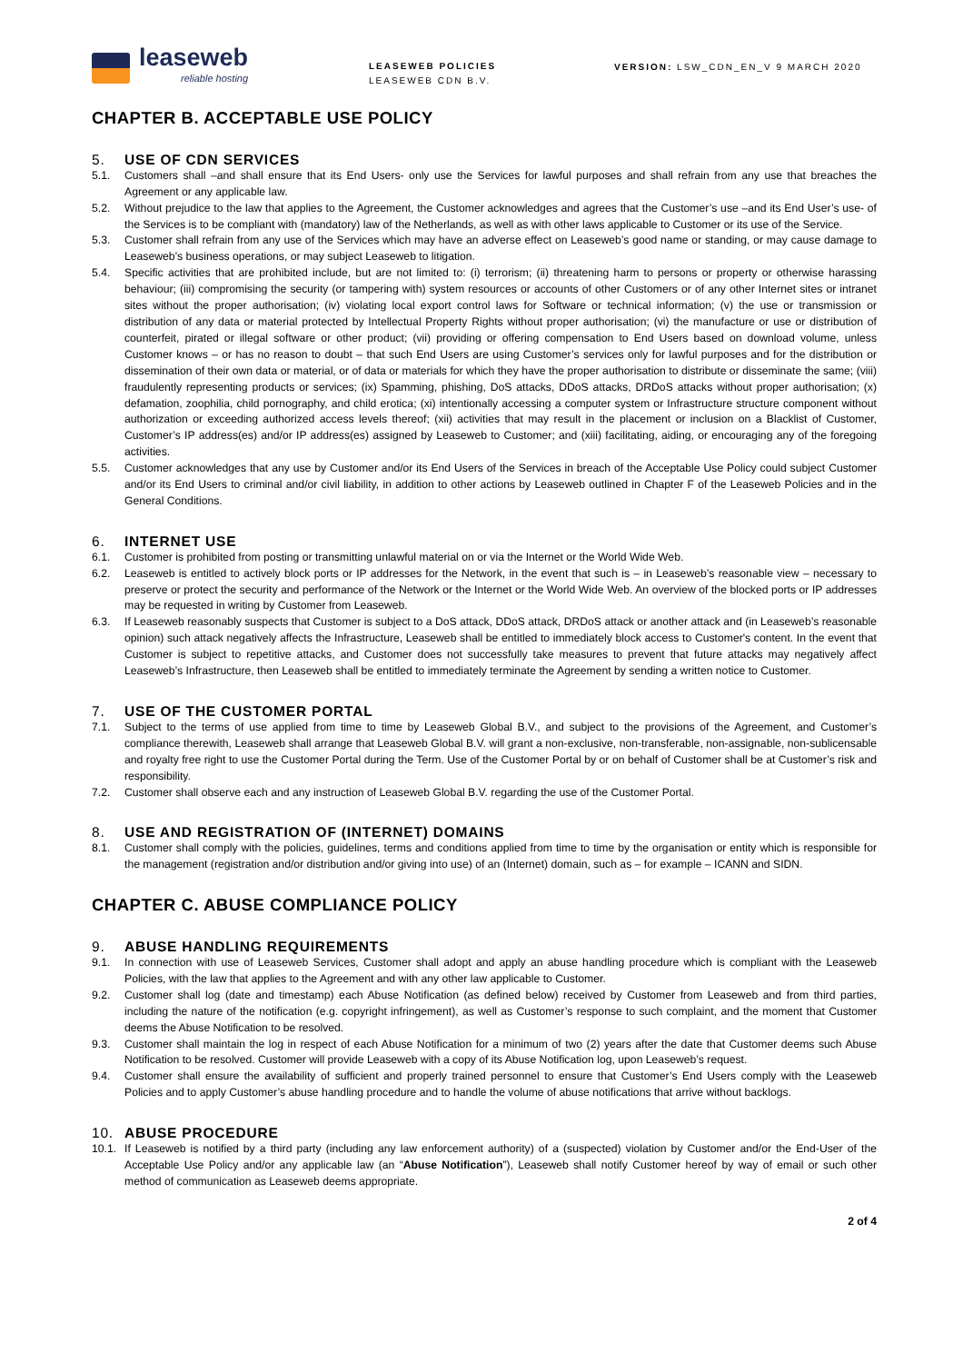leaseweb
reliable hosting
LEASEWEB POLICIES
LEASEWEB CDN B.V.
VERSION: LSW_CDN_EN_V 9 MARCH 2020
CHAPTER B. ACCEPTABLE USE POLICY
5. USE OF CDN SERVICES
5.1. Customers shall –and shall ensure that its End Users- only use the Services for lawful purposes and shall refrain from any use that breaches the Agreement or any applicable law.
5.2. Without prejudice to the law that applies to the Agreement, the Customer acknowledges and agrees that the Customer’s use –and its End User’s use- of the Services is to be compliant with (mandatory) law of the Netherlands, as well as with other laws applicable to Customer or its use of the Service.
5.3. Customer shall refrain from any use of the Services which may have an adverse effect on Leaseweb’s good name or standing, or may cause damage to Leaseweb’s business operations, or may subject Leaseweb to litigation.
5.4. Specific activities that are prohibited include, but are not limited to: (i) terrorism; (ii) threatening harm to persons or property or otherwise harassing behaviour; (iii) compromising the security (or tampering with) system resources or accounts of other Customers or of any other Internet sites or intranet sites without the proper authorisation; (iv) violating local export control laws for Software or technical information; (v) the use or transmission or distribution of any data or material protected by Intellectual Property Rights without proper authorisation; (vi) the manufacture or use or distribution of counterfeit, pirated or illegal software or other product; (vii) providing or offering compensation to End Users based on download volume, unless Customer knows – or has no reason to doubt – that such End Users are using Customer’s services only for lawful purposes and for the distribution or dissemination of their own data or material, or of data or materials for which they have the proper authorisation to distribute or disseminate the same; (viii) fraudulently representing products or services; (ix) Spamming, phishing, DoS attacks, DDoS attacks, DRDoS attacks without proper authorisation; (x) defamation, zoophilia, child pornography, and child erotica; (xi) intentionally accessing a computer system or Infrastructure structure component without authorization or exceeding authorized access levels thereof; (xii) activities that may result in the placement or inclusion on a Blacklist of Customer, Customer’s IP address(es) and/or IP address(es) assigned by Leaseweb to Customer; and (xiii) facilitating, aiding, or encouraging any of the foregoing activities.
5.5. Customer acknowledges that any use by Customer and/or its End Users of the Services in breach of the Acceptable Use Policy could subject Customer and/or its End Users to criminal and/or civil liability, in addition to other actions by Leaseweb outlined in Chapter F of the Leaseweb Policies and in the General Conditions.
6. INTERNET USE
6.1. Customer is prohibited from posting or transmitting unlawful material on or via the Internet or the World Wide Web.
6.2. Leaseweb is entitled to actively block ports or IP addresses for the Network, in the event that such is – in Leaseweb’s reasonable view – necessary to preserve or protect the security and performance of the Network or the Internet or the World Wide Web. An overview of the blocked ports or IP addresses may be requested in writing by Customer from Leaseweb.
6.3. If Leaseweb reasonably suspects that Customer is subject to a DoS attack, DDoS attack, DRDoS attack or another attack and (in Leaseweb’s reasonable opinion) such attack negatively affects the Infrastructure, Leaseweb shall be entitled to immediately block access to Customer's content. In the event that Customer is subject to repetitive attacks, and Customer does not successfully take measures to prevent that future attacks may negatively affect Leaseweb’s Infrastructure, then Leaseweb shall be entitled to immediately terminate the Agreement by sending a written notice to Customer.
7. USE OF THE CUSTOMER PORTAL
7.1. Subject to the terms of use applied from time to time by Leaseweb Global B.V., and subject to the provisions of the Agreement, and Customer’s compliance therewith, Leaseweb shall arrange that Leaseweb Global B.V. will grant a non-exclusive, non-transferable, non-assignable, non-sublicensable and royalty free right to use the Customer Portal during the Term. Use of the Customer Portal by or on behalf of Customer shall be at Customer’s risk and responsibility.
7.2. Customer shall observe each and any instruction of Leaseweb Global B.V. regarding the use of the Customer Portal.
8. USE AND REGISTRATION OF (INTERNET) DOMAINS
8.1. Customer shall comply with the policies, guidelines, terms and conditions applied from time to time by the organisation or entity which is responsible for the management (registration and/or distribution and/or giving into use) of an (Internet) domain, such as – for example – ICANN and SIDN.
CHAPTER C. ABUSE COMPLIANCE POLICY
9. ABUSE HANDLING REQUIREMENTS
9.1. In connection with use of Leaseweb Services, Customer shall adopt and apply an abuse handling procedure which is compliant with the Leaseweb Policies, with the law that applies to the Agreement and with any other law applicable to Customer.
9.2. Customer shall log (date and timestamp) each Abuse Notification (as defined below) received by Customer from Leaseweb and from third parties, including the nature of the notification (e.g. copyright infringement), as well as Customer’s response to such complaint, and the moment that Customer deems the Abuse Notification to be resolved.
9.3. Customer shall maintain the log in respect of each Abuse Notification for a minimum of two (2) years after the date that Customer deems such Abuse Notification to be resolved. Customer will provide Leaseweb with a copy of its Abuse Notification log, upon Leaseweb’s request.
9.4. Customer shall ensure the availability of sufficient and properly trained personnel to ensure that Customer’s End Users comply with the Leaseweb Policies and to apply Customer’s abuse handling procedure and to handle the volume of abuse notifications that arrive without backlogs.
10. ABUSE PROCEDURE
10.1. If Leaseweb is notified by a third party (including any law enforcement authority) of a (suspected) violation by Customer and/or the End-User of the Acceptable Use Policy and/or any applicable law (an “Abuse Notification”), Leaseweb shall notify Customer hereof by way of email or such other method of communication as Leaseweb deems appropriate.
2 of 4